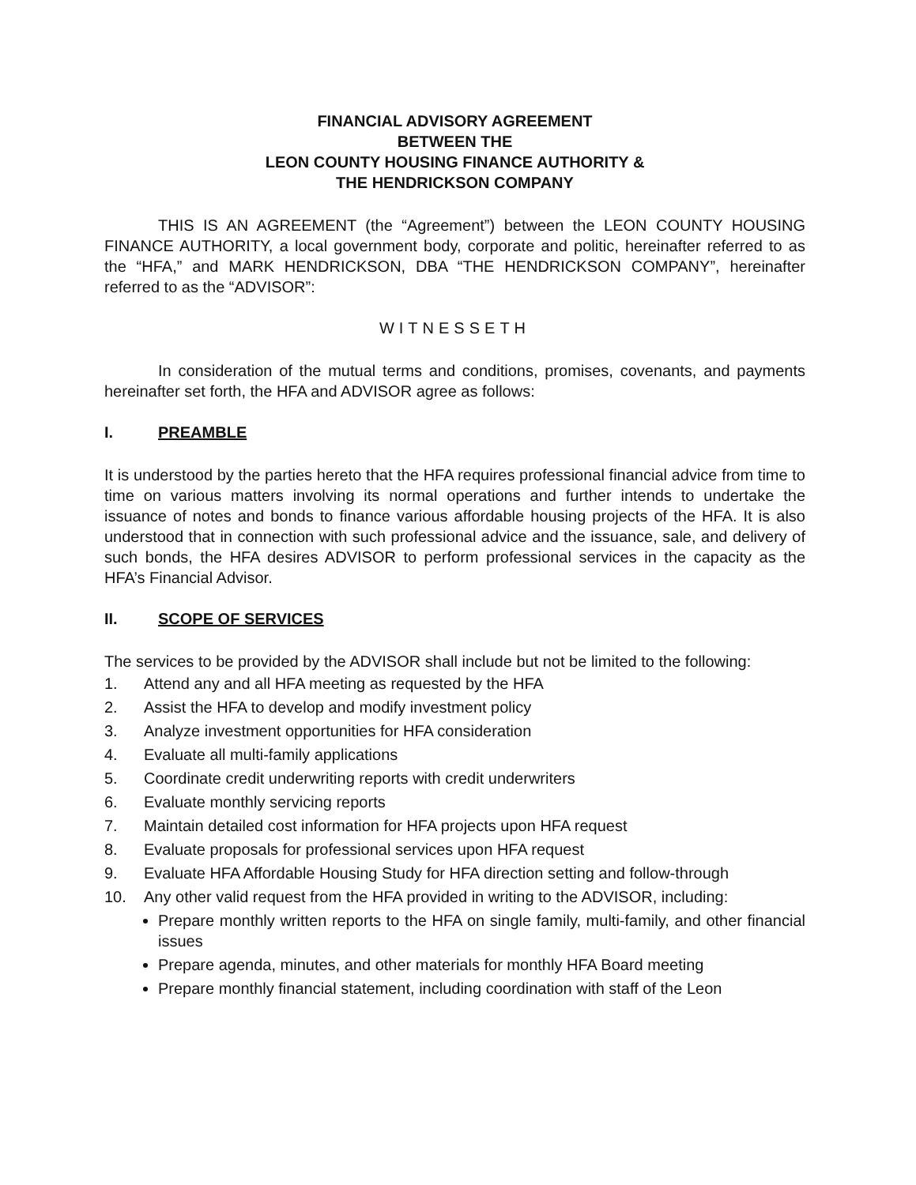FINANCIAL ADVISORY AGREEMENT
BETWEEN THE
LEON COUNTY HOUSING FINANCE AUTHORITY &
THE HENDRICKSON COMPANY
THIS IS AN AGREEMENT (the “Agreement”) between the LEON COUNTY HOUSING FINANCE AUTHORITY, a local government body, corporate and politic, hereinafter referred to as the “HFA,” and MARK HENDRICKSON, DBA “THE HENDRICKSON COMPANY”, hereinafter referred to as the “ADVISOR”:
WITNESSETH
In consideration of the mutual terms and conditions, promises, covenants, and payments hereinafter set forth, the HFA and ADVISOR agree as follows:
I. PREAMBLE
It is understood by the parties hereto that the HFA requires professional financial advice from time to time on various matters involving its normal operations and further intends to undertake the issuance of notes and bonds to finance various affordable housing projects of the HFA. It is also understood that in connection with such professional advice and the issuance, sale, and delivery of such bonds, the HFA desires ADVISOR to perform professional services in the capacity as the HFA’s Financial Advisor.
II. SCOPE OF SERVICES
The services to be provided by the ADVISOR shall include but not be limited to the following:
1. Attend any and all HFA meeting as requested by the HFA
2. Assist the HFA to develop and modify investment policy
3. Analyze investment opportunities for HFA consideration
4. Evaluate all multi-family applications
5. Coordinate credit underwriting reports with credit underwriters
6. Evaluate monthly servicing reports
7. Maintain detailed cost information for HFA projects upon HFA request
8. Evaluate proposals for professional services upon HFA request
9. Evaluate HFA Affordable Housing Study for HFA direction setting and follow-through
10. Any other valid request from the HFA provided in writing to the ADVISOR, including:
Prepare monthly written reports to the HFA on single family, multi-family, and other financial issues
Prepare agenda, minutes, and other materials for monthly HFA Board meeting
Prepare monthly financial statement, including coordination with staff of the Leon